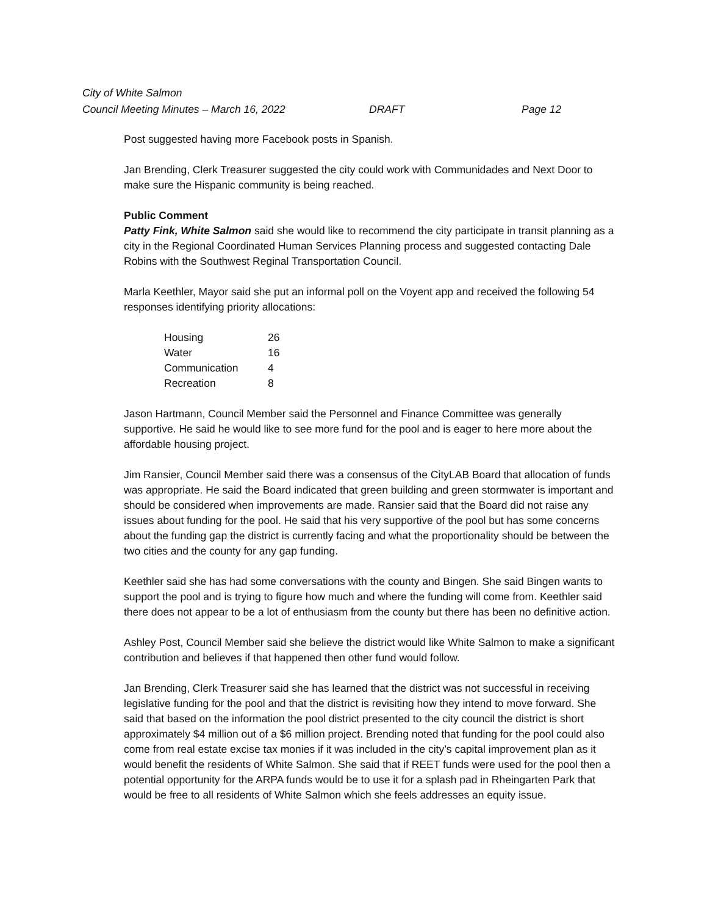City of White Salmon
Council Meeting Minutes – March 16, 2022 DRAFT Page 12
Post suggested having more Facebook posts in Spanish.
Jan Brending, Clerk Treasurer suggested the city could work with Communidades and Next Door to make sure the Hispanic community is being reached.
Public Comment
Patty Fink, White Salmon said she would like to recommend the city participate in transit planning as a city in the Regional Coordinated Human Services Planning process and suggested contacting Dale Robins with the Southwest Reginal Transportation Council.
Marla Keethler, Mayor said she put an informal poll on the Voyent app and received the following 54 responses identifying priority allocations:
| Housing | 26 |
| Water | 16 |
| Communication | 4 |
| Recreation | 8 |
Jason Hartmann, Council Member said the Personnel and Finance Committee was generally supportive. He said he would like to see more fund for the pool and is eager to here more about the affordable housing project.
Jim Ransier, Council Member said there was a consensus of the CityLAB Board that allocation of funds was appropriate. He said the Board indicated that green building and green stormwater is important and should be considered when improvements are made. Ransier said that the Board did not raise any issues about funding for the pool. He said that his very supportive of the pool but has some concerns about the funding gap the district is currently facing and what the proportionality should be between the two cities and the county for any gap funding.
Keethler said she has had some conversations with the county and Bingen. She said Bingen wants to support the pool and is trying to figure how much and where the funding will come from. Keethler said there does not appear to be a lot of enthusiasm from the county but there has been no definitive action.
Ashley Post, Council Member said she believe the district would like White Salmon to make a significant contribution and believes if that happened then other fund would follow.
Jan Brending, Clerk Treasurer said she has learned that the district was not successful in receiving legislative funding for the pool and that the district is revisiting how they intend to move forward. She said that based on the information the pool district presented to the city council the district is short approximately $4 million out of a $6 million project. Brending noted that funding for the pool could also come from real estate excise tax monies if it was included in the city’s capital improvement plan as it would benefit the residents of White Salmon. She said that if REET funds were used for the pool then a potential opportunity for the ARPA funds would be to use it for a splash pad in Rheingarten Park that would be free to all residents of White Salmon which she feels addresses an equity issue.